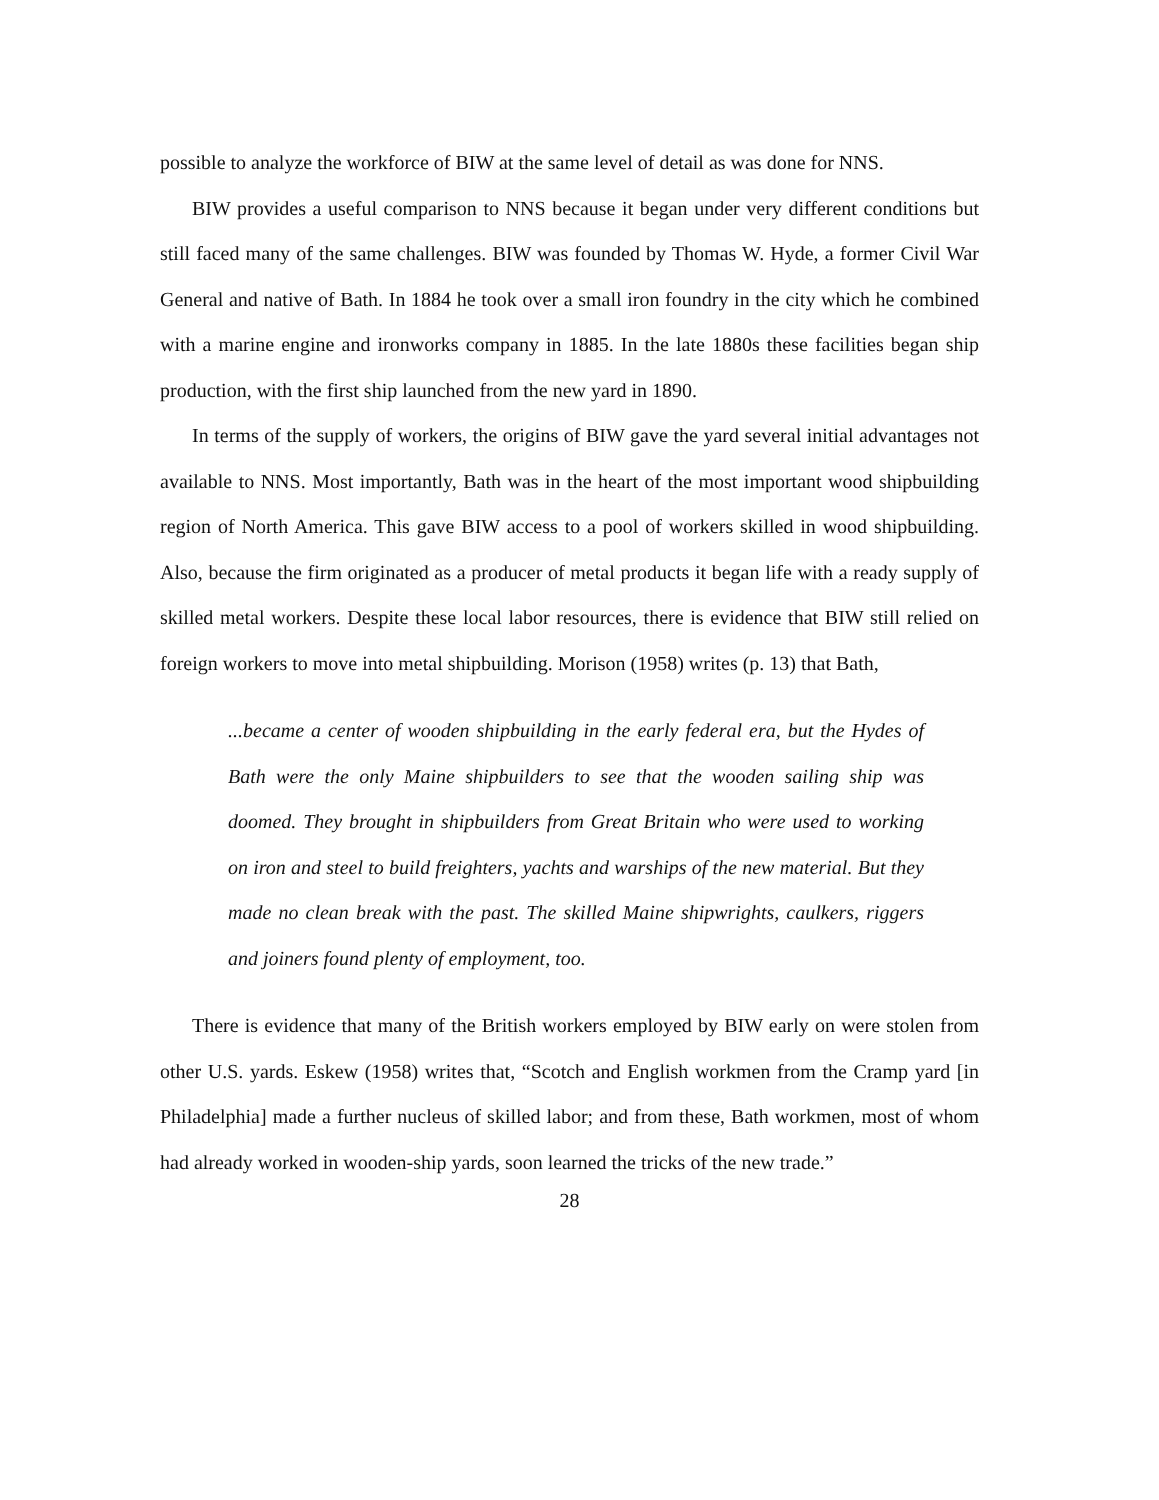possible to analyze the workforce of BIW at the same level of detail as was done for NNS.
BIW provides a useful comparison to NNS because it began under very different conditions but still faced many of the same challenges. BIW was founded by Thomas W. Hyde, a former Civil War General and native of Bath. In 1884 he took over a small iron foundry in the city which he combined with a marine engine and ironworks company in 1885. In the late 1880s these facilities began ship production, with the first ship launched from the new yard in 1890.
In terms of the supply of workers, the origins of BIW gave the yard several initial advantages not available to NNS. Most importantly, Bath was in the heart of the most important wood shipbuilding region of North America. This gave BIW access to a pool of workers skilled in wood shipbuilding. Also, because the firm originated as a producer of metal products it began life with a ready supply of skilled metal workers. Despite these local labor resources, there is evidence that BIW still relied on foreign workers to move into metal shipbuilding. Morison (1958) writes (p. 13) that Bath,
...became a center of wooden shipbuilding in the early federal era, but the Hydes of Bath were the only Maine shipbuilders to see that the wooden sailing ship was doomed. They brought in shipbuilders from Great Britain who were used to working on iron and steel to build freighters, yachts and warships of the new material. But they made no clean break with the past. The skilled Maine shipwrights, caulkers, riggers and joiners found plenty of employment, too.
There is evidence that many of the British workers employed by BIW early on were stolen from other U.S. yards. Eskew (1958) writes that, “Scotch and English workmen from the Cramp yard [in Philadelphia] made a further nucleus of skilled labor; and from these, Bath workmen, most of whom had already worked in wooden-ship yards, soon learned the tricks of the new trade.”
28